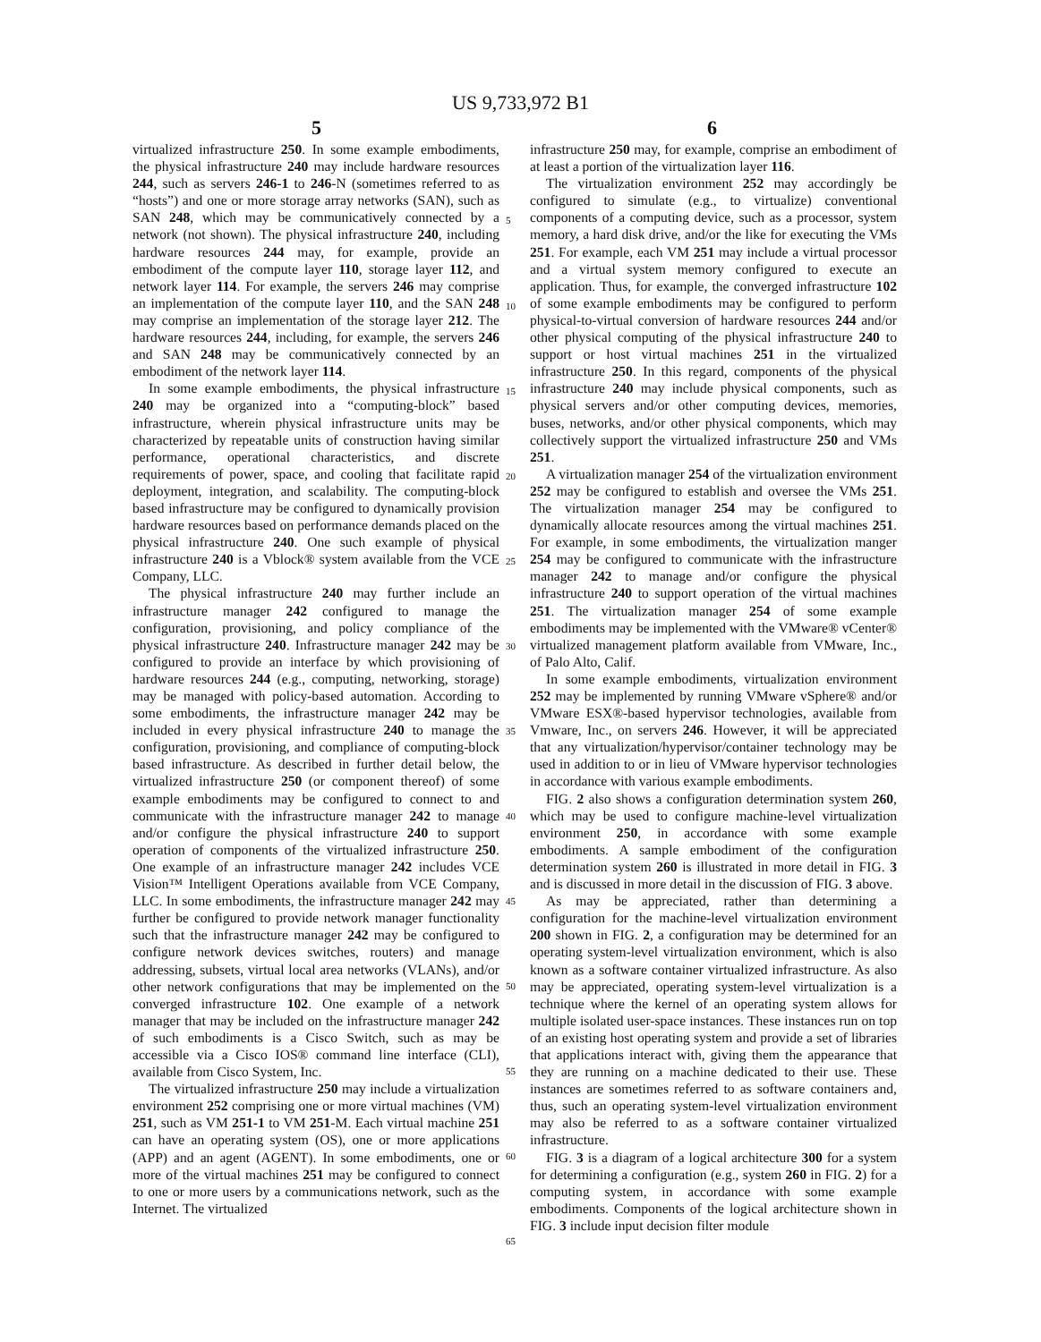US 9,733,972 B1
5 6
virtualized infrastructure 250. In some example embodiments, the physical infrastructure 240 may include hardware resources 244, such as servers 246-1 to 246-N (sometimes referred to as “hosts”) and one or more storage array networks (SAN), such as SAN 248, which may be communicatively connected by a network (not shown). The physical infrastructure 240, including hardware resources 244 may, for example, provide an embodiment of the compute layer 110, storage layer 112, and network layer 114. For example, the servers 246 may comprise an implementation of the compute layer 110, and the SAN 248 may comprise an implementation of the storage layer 212. The hardware resources 244, including, for example, the servers 246 and SAN 248 may be communicatively connected by an embodiment of the network layer 114.
In some example embodiments, the physical infrastructure 240 may be organized into a “computing-block” based infrastructure, wherein physical infrastructure units may be characterized by repeatable units of construction having similar performance, operational characteristics, and discrete requirements of power, space, and cooling that facilitate rapid deployment, integration, and scalability. The computing-block based infrastructure may be configured to dynamically provision hardware resources based on performance demands placed on the physical infrastructure 240. One such example of physical infrastructure 240 is a Vblock® system available from the VCE Company, LLC.
The physical infrastructure 240 may further include an infrastructure manager 242 configured to manage the configuration, provisioning, and policy compliance of the physical infrastructure 240. Infrastructure manager 242 may be configured to provide an interface by which provisioning of hardware resources 244 (e.g., computing, networking, storage) may be managed with policy-based automation. According to some embodiments, the infrastructure manager 242 may be included in every physical infrastructure 240 to manage the configuration, provisioning, and compliance of computing-block based infrastructure. As described in further detail below, the virtualized infrastructure 250 (or component thereof) of some example embodiments may be configured to connect to and communicate with the infrastructure manager 242 to manage and/or configure the physical infrastructure 240 to support operation of components of the virtualized infrastructure 250. One example of an infrastructure manager 242 includes VCE Vision™ Intelligent Operations available from VCE Company, LLC. In some embodiments, the infrastructure manager 242 may further be configured to provide network manager functionality such that the infrastructure manager 242 may be configured to configure network devices switches, routers) and manage addressing, subsets, virtual local area networks (VLANs), and/or other network configurations that may be implemented on the converged infrastructure 102. One example of a network manager that may be included on the infrastructure manager 242 of such embodiments is a Cisco Switch, such as may be accessible via a Cisco IOS® command line interface (CLI), available from Cisco System, Inc.
The virtualized infrastructure 250 may include a virtualization environment 252 comprising one or more virtual machines (VM) 251, such as VM 251-1 to VM 251-M. Each virtual machine 251 can have an operating system (OS), one or more applications (APP) and an agent (AGENT). In some embodiments, one or more of the virtual machines 251 may be configured to connect to one or more users by a communications network, such as the Internet. The virtualized
5
10
15
20
25
30
35
40
45
50
55
60
65
infrastructure 250 may, for example, comprise an embodiment of at least a portion of the virtualization layer 116.
The virtualization environment 252 may accordingly be configured to simulate (e.g., to virtualize) conventional components of a computing device, such as a processor, system memory, a hard disk drive, and/or the like for executing the VMs 251. For example, each VM 251 may include a virtual processor and a virtual system memory configured to execute an application. Thus, for example, the converged infrastructure 102 of some example embodiments may be configured to perform physical-to-virtual conversion of hardware resources 244 and/or other physical computing of the physical infrastructure 240 to support or host virtual machines 251 in the virtualized infrastructure 250. In this regard, components of the physical infrastructure 240 may include physical components, such as physical servers and/or other computing devices, memories, buses, networks, and/or other physical components, which may collectively support the virtualized infrastructure 250 and VMs 251.
A virtualization manager 254 of the virtualization environment 252 may be configured to establish and oversee the VMs 251. The virtualization manager 254 may be configured to dynamically allocate resources among the virtual machines 251. For example, in some embodiments, the virtualization manger 254 may be configured to communicate with the infrastructure manager 242 to manage and/or configure the physical infrastructure 240 to support operation of the virtual machines 251. The virtualization manager 254 of some example embodiments may be implemented with the VMware® vCenter® virtualized management platform available from VMware, Inc., of Palo Alto, Calif.
In some example embodiments, virtualization environment 252 may be implemented by running VMware vSphere® and/or VMware ESX®-based hypervisor technologies, available from Vmware, Inc., on servers 246. However, it will be appreciated that any virtualization/hypervisor/container technology may be used in addition to or in lieu of VMware hypervisor technologies in accordance with various example embodiments.
FIG. 2 also shows a configuration determination system 260, which may be used to configure machine-level virtualization environment 250, in accordance with some example embodiments. A sample embodiment of the configuration determination system 260 is illustrated in more detail in FIG. 3 and is discussed in more detail in the discussion of FIG. 3 above.
As may be appreciated, rather than determining a configuration for the machine-level virtualization environment 200 shown in FIG. 2, a configuration may be determined for an operating system-level virtualization environment, which is also known as a software container virtualized infrastructure. As also may be appreciated, operating system-level virtualization is a technique where the kernel of an operating system allows for multiple isolated user-space instances. These instances run on top of an existing host operating system and provide a set of libraries that applications interact with, giving them the appearance that they are running on a machine dedicated to their use. These instances are sometimes referred to as software containers and, thus, such an operating system-level virtualization environment may also be referred to as a software container virtualized infrastructure.
FIG. 3 is a diagram of a logical architecture 300 for a system for determining a configuration (e.g., system 260 in FIG. 2) for a computing system, in accordance with some example embodiments. Components of the logical architecture shown in FIG. 3 include input decision filter module